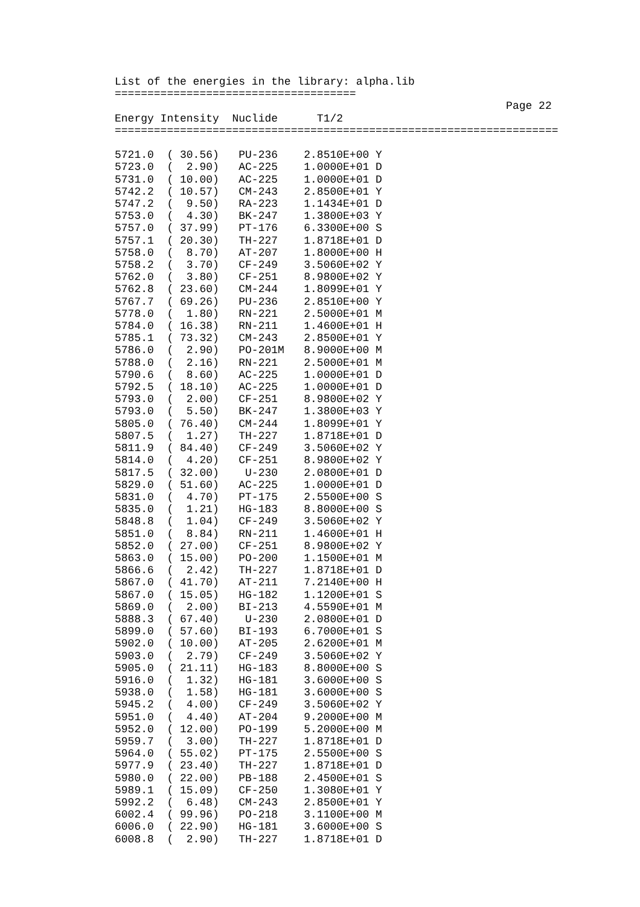List of the energies in the library: alpha.lib
=====================================
                                                            Page 22
Energy Intensity  Nuclide      T1/2
====================================================================

5721.0  ( 30.56)   PU-236    2.8510E+00 Y
5723.0  (  2.90)   AC-225    1.0000E+01 D
5731.0  ( 10.00)   AC-225    1.0000E+01 D
5742.2  ( 10.57)   CM-243    2.8500E+01 Y
5747.2  (  9.50)   RA-223    1.1434E+01 D
5753.0  (  4.30)   BK-247    1.3800E+03 Y
5757.0  ( 37.99)   PT-176    6.3300E+00 S
5757.1  ( 20.30)   TH-227    1.8718E+01 D
5758.0  (  8.70)   AT-207    1.8000E+00 H
5758.2  (  3.70)   CF-249    3.5060E+02 Y
5762.0  (  3.80)   CF-251    8.9800E+02 Y
5762.8  ( 23.60)   CM-244    1.8099E+01 Y
5767.7  ( 69.26)   PU-236    2.8510E+00 Y
5778.0  (  1.80)   RN-221    2.5000E+01 M
5784.0  ( 16.38)   RN-211    1.4600E+01 H
5785.1  ( 73.32)   CM-243    2.8500E+01 Y
5786.0  (  2.90)   PO-201M   8.9000E+00 M
5788.0  (  2.16)   RN-221    2.5000E+01 M
5790.6  (  8.60)   AC-225    1.0000E+01 D
5792.5  ( 18.10)   AC-225    1.0000E+01 D
5793.0  (  2.00)   CF-251    8.9800E+02 Y
5793.0  (  5.50)   BK-247    1.3800E+03 Y
5805.0  ( 76.40)   CM-244    1.8099E+01 Y
5807.5  (  1.27)   TH-227    1.8718E+01 D
5811.9  ( 84.40)   CF-249    3.5060E+02 Y
5814.0  (  4.20)   CF-251    8.9800E+02 Y
5817.5  ( 32.00)    U-230    2.0800E+01 D
5829.0  ( 51.60)   AC-225    1.0000E+01 D
5831.0  (  4.70)   PT-175    2.5500E+00 S
5835.0  (  1.21)   HG-183    8.8000E+00 S
5848.8  (  1.04)   CF-249    3.5060E+02 Y
5851.0  (  8.84)   RN-211    1.4600E+01 H
5852.0  ( 27.00)   CF-251    8.9800E+02 Y
5863.0  ( 15.00)   PO-200    1.1500E+01 M
5866.6  (  2.42)   TH-227    1.8718E+01 D
5867.0  ( 41.70)   AT-211    7.2140E+00 H
5867.0  ( 15.05)   HG-182    1.1200E+01 S
5869.0  (  2.00)   BI-213    4.5590E+01 M
5888.3  ( 67.40)    U-230    2.0800E+01 D
5899.0  ( 57.60)   BI-193    6.7000E+01 S
5902.0  ( 10.00)   AT-205    2.6200E+01 M
5903.0  (  2.79)   CF-249    3.5060E+02 Y
5905.0  ( 21.11)   HG-183    8.8000E+00 S
5916.0  (  1.32)   HG-181    3.6000E+00 S
5938.0  (  1.58)   HG-181    3.6000E+00 S
5945.2  (  4.00)   CF-249    3.5060E+02 Y
5951.0  (  4.40)   AT-204    9.2000E+00 M
5952.0  ( 12.00)   PO-199    5.2000E+00 M
5959.7  (  3.00)   TH-227    1.8718E+01 D
5964.0  ( 55.02)   PT-175    2.5500E+00 S
5977.9  ( 23.40)   TH-227    1.8718E+01 D
5980.0  ( 22.00)   PB-188    2.4500E+01 S
5989.1  ( 15.09)   CF-250    1.3080E+01 Y
5992.2  (  6.48)   CM-243    2.8500E+01 Y
6002.4  ( 99.96)   PO-218    3.1100E+00 M
6006.0  ( 22.90)   HG-181    3.6000E+00 S
6008.8  (  2.90)   TH-227    1.8718E+01 D